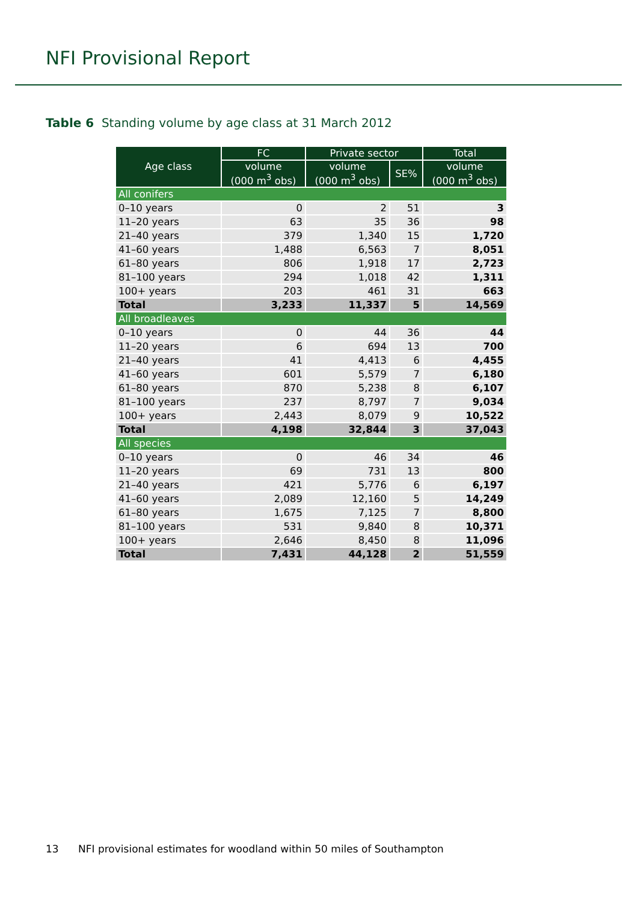NFI Provisional Report
Table 6 Standing volume by age class at 31 March 2012
| Age class | FC | Private sector | | Total |
| --- | --- | --- | --- | --- |
| | volume (000 m<sup>3</sup> obs) | volume (000 m<sup>3</sup> obs) | SE% | volume (000 m<sup>3</sup> obs) |
| All conifers | | | | |
| 0–10 years | 0 | 2 | 51 | 3 |
| 11–20 years | 63 | 35 | 36 | 98 |
| 21–40 years | 379 | 1,340 | 15 | 1,720 |
| 41–60 years | 1,488 | 6,563 | 7 | 8,051 |
| 61–80 years | 806 | 1,918 | 17 | 2,723 |
| 81–100 years | 294 | 1,018 | 42 | 1,311 |
| 100+ years | 203 | 461 | 31 | 663 |
| Total | 3,233 | 11,337 | 5 | 14,569 |
| All broadleaves | | | | |
| 0–10 years | 0 | 44 | 36 | 44 |
| 11–20 years | 6 | 694 | 13 | 700 |
| 21–40 years | 41 | 4,413 | 6 | 4,455 |
| 41–60 years | 601 | 5,579 | 7 | 6,180 |
| 61–80 years | 870 | 5,238 | 8 | 6,107 |
| 81–100 years | 237 | 8,797 | 7 | 9,034 |
| 100+ years | 2,443 | 8,079 | 9 | 10,522 |
| Total | 4,198 | 32,844 | 3 | 37,043 |
| All species | | | | |
| 0–10 years | 0 | 46 | 34 | 46 |
| 11–20 years | 69 | 731 | 13 | 800 |
| 21–40 years | 421 | 5,776 | 6 | 6,197 |
| 41–60 years | 2,089 | 12,160 | 5 | 14,249 |
| 61–80 years | 1,675 | 7,125 | 7 | 8,800 |
| 81–100 years | 531 | 9,840 | 8 | 10,371 |
| 100+ years | 2,646 | 8,450 | 8 | 11,096 |
| Total | 7,431 | 44,128 | 2 | 51,559 |
13 NFI provisional estimates for woodland within 50 miles of Southampton